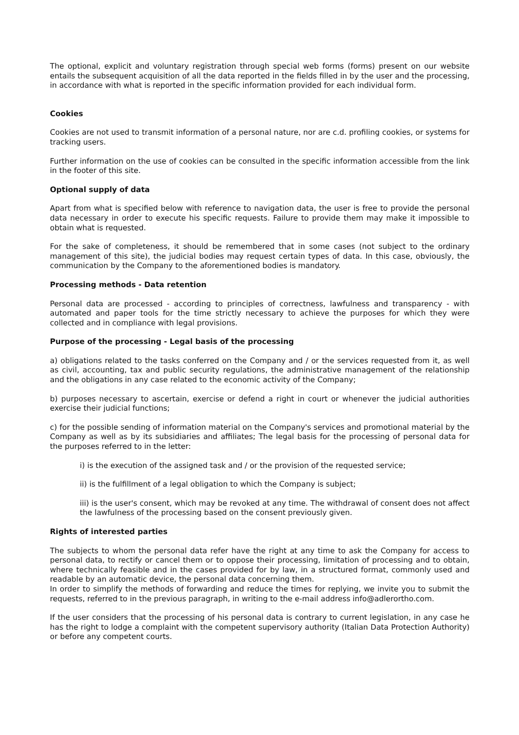The optional, explicit and voluntary registration through special web forms (forms) present on our website entails the subsequent acquisition of all the data reported in the fields filled in by the user and the processing, in accordance with what is reported in the specific information provided for each individual form.
Cookies
Cookies are not used to transmit information of a personal nature, nor are c.d. profiling cookies, or systems for tracking users.
Further information on the use of cookies can be consulted in the specific information accessible from the link in the footer of this site.
Optional supply of data
Apart from what is specified below with reference to navigation data, the user is free to provide the personal data necessary in order to execute his specific requests. Failure to provide them may make it impossible to obtain what is requested.
For the sake of completeness, it should be remembered that in some cases (not subject to the ordinary management of this site), the judicial bodies may request certain types of data. In this case, obviously, the communication by the Company to the aforementioned bodies is mandatory.
Processing methods - Data retention
Personal data are processed - according to principles of correctness, lawfulness and transparency - with automated and paper tools for the time strictly necessary to achieve the purposes for which they were collected and in compliance with legal provisions.
Purpose of the processing - Legal basis of the processing
a) obligations related to the tasks conferred on the Company and / or the services requested from it, as well as civil, accounting, tax and public security regulations, the administrative management of the relationship and the obligations in any case related to the economic activity of the Company;
b) purposes necessary to ascertain, exercise or defend a right in court or whenever the judicial authorities exercise their judicial functions;
c) for the possible sending of information material on the Company's services and promotional material by the Company as well as by its subsidiaries and affiliates; The legal basis for the processing of personal data for the purposes referred to in the letter:
i) is the execution of the assigned task and / or the provision of the requested service;
ii) is the fulfillment of a legal obligation to which the Company is subject;
iii) is the user's consent, which may be revoked at any time. The withdrawal of consent does not affect the lawfulness of the processing based on the consent previously given.
Rights of interested parties
The subjects to whom the personal data refer have the right at any time to ask the Company for access to personal data, to rectify or cancel them or to oppose their processing, limitation of processing and to obtain, where technically feasible and in the cases provided for by law, in a structured format, commonly used and readable by an automatic device, the personal data concerning them.
In order to simplify the methods of forwarding and reduce the times for replying, we invite you to submit the requests, referred to in the previous paragraph, in writing to the e-mail address info@adlerortho.com.
If the user considers that the processing of his personal data is contrary to current legislation, in any case he has the right to lodge a complaint with the competent supervisory authority (Italian Data Protection Authority) or before any competent courts.